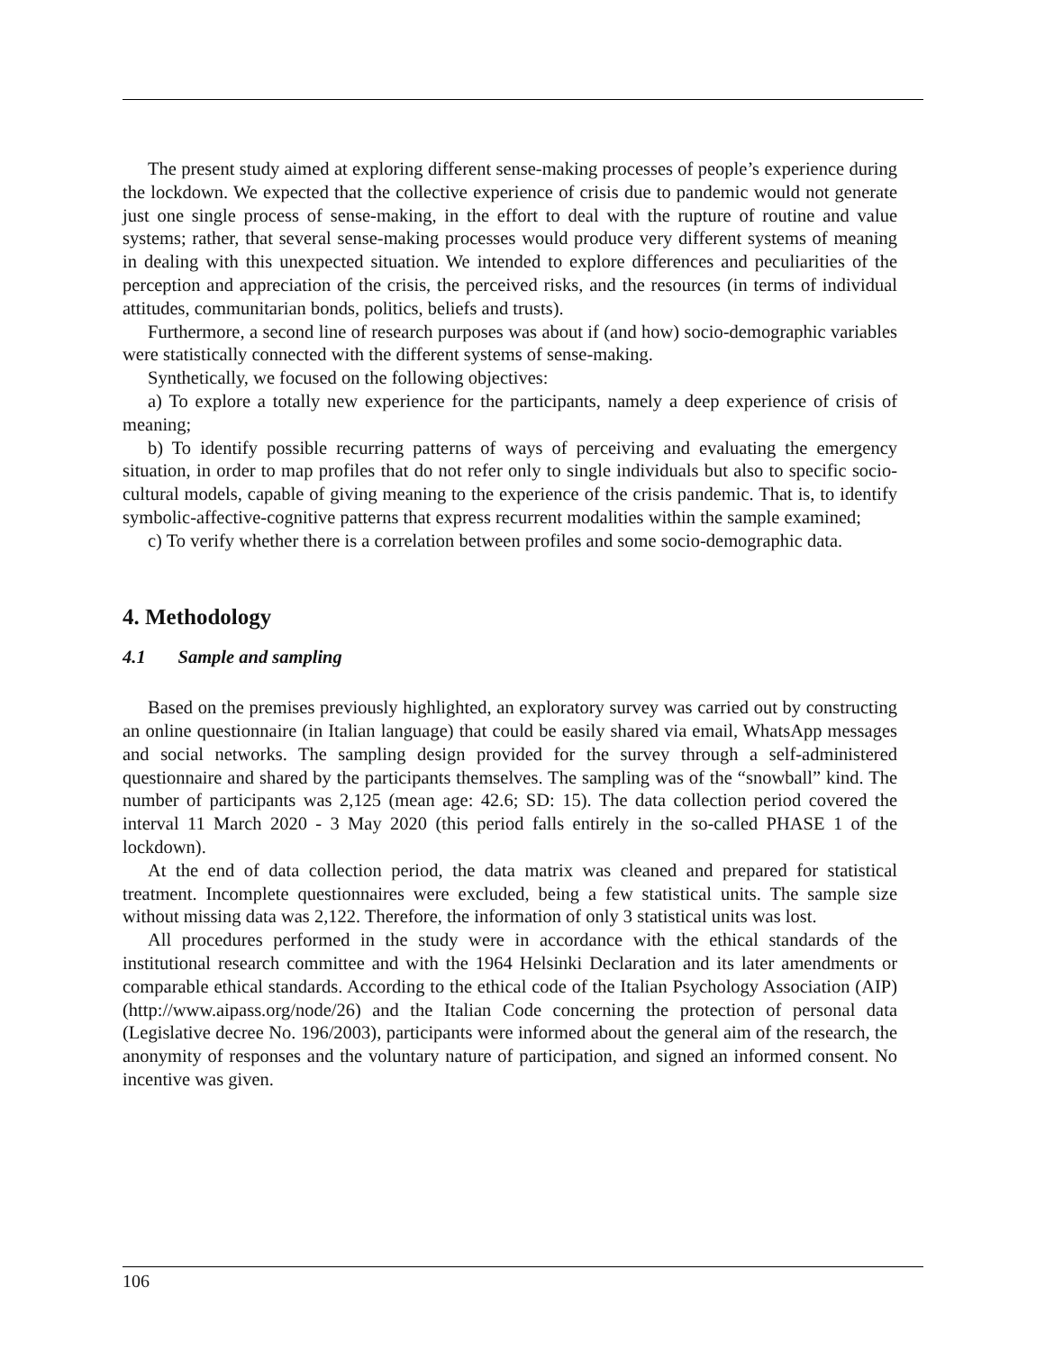The present study aimed at exploring different sense-making processes of people’s experience during the lockdown. We expected that the collective experience of crisis due to pandemic would not generate just one single process of sense-making, in the effort to deal with the rupture of routine and value systems; rather, that several sense-making processes would produce very different systems of meaning in dealing with this unexpected situation. We intended to explore differences and peculiarities of the perception and appreciation of the crisis, the perceived risks, and the resources (in terms of individual attitudes, communitarian bonds, politics, beliefs and trusts).
Furthermore, a second line of research purposes was about if (and how) socio-demographic variables were statistically connected with the different systems of sense-making.
Synthetically, we focused on the following objectives:
a) To explore a totally new experience for the participants, namely a deep experience of crisis of meaning;
b) To identify possible recurring patterns of ways of perceiving and evaluating the emergency situation, in order to map profiles that do not refer only to single individuals but also to specific socio-cultural models, capable of giving meaning to the experience of the crisis pandemic. That is, to identify symbolic-affective-cognitive patterns that express recurrent modalities within the sample examined;
c) To verify whether there is a correlation between profiles and some socio-demographic data.
4. Methodology
4.1 Sample and sampling
Based on the premises previously highlighted, an exploratory survey was carried out by constructing an online questionnaire (in Italian language) that could be easily shared via email, WhatsApp messages and social networks. The sampling design provided for the survey through a self-administered questionnaire and shared by the participants themselves. The sampling was of the “snowball” kind. The number of participants was 2,125 (mean age: 42.6; SD: 15). The data collection period covered the interval 11 March 2020 - 3 May 2020 (this period falls entirely in the so-called PHASE 1 of the lockdown).
At the end of data collection period, the data matrix was cleaned and prepared for statistical treatment. Incomplete questionnaires were excluded, being a few statistical units. The sample size without missing data was 2,122. Therefore, the information of only 3 statistical units was lost.
All procedures performed in the study were in accordance with the ethical standards of the institutional research committee and with the 1964 Helsinki Declaration and its later amendments or comparable ethical standards. According to the ethical code of the Italian Psychology Association (AIP) (http://www.aipass.org/node/26) and the Italian Code concerning the protection of personal data (Legislative decree No. 196/2003), participants were informed about the general aim of the research, the anonymity of responses and the voluntary nature of participation, and signed an informed consent. No incentive was given.
106